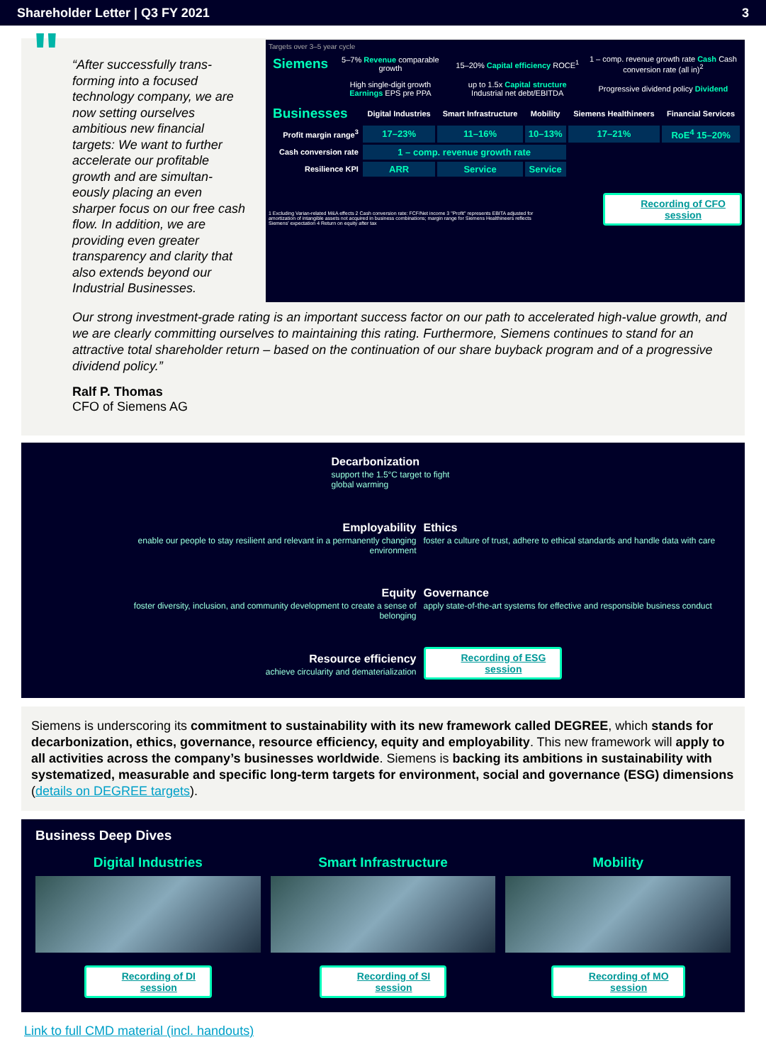Shareholder Letter | Q3 FY 2021 3
" “After successfully trans-forming into a focused technology company, we are now setting ourselves ambitious new financial targets: We want to further accelerate our profitable growth and are simultan-eously placing an even sharper focus on our free cash flow. In addition, we are providing even greater transparency and clarity that also extends beyond our Industrial Businesses.
Targets over 3–5 year cycle
| Siemens | 5–7% Revenue comparable growth | 15–20% Capital efficiency ROCE<sup>1</sup> | 1 – comp. revenue growth rate Cash Cash conversion rate (all in)<sup>2</sup> |
| | High single-digit growth Earnings EPS pre PPA | up to 1.5x Capital structure Industrial net debt/EBITDA | Progressive dividend policy Dividend |
| Businesses | Digital Industries | Smart Infrastructure | Mobility | Siemens Healthineers | Financial Services |
| --- | --- | --- | --- | --- | --- |
| Profit margin range<sup>3</sup> | 17–23% | 11–16% | 10–13% | 17–21% | RoE<sup>4</sup> 15–20% |
| Cash conversion rate | 1 – comp. revenue growth rate | | | | |
| Resilience KPI | ARR | Service | Service | | |
1 Excluding Varian-related M&A effects 2 Cash conversion rate: FCF/Net income 3 "Profit" represents EBITA adjusted for amortization of intangible assets not acquired in business combinations; margin range for Siemens Healthineers reflects Siemens' expectation 4 Return on equity after tax
Recording of CFO
session
Our strong investment-grade rating is an important success factor on our path to accelerated high-value growth, and we are clearly committing ourselves to maintaining this rating. Furthermore, Siemens continues to stand for an attractive total shareholder return – based on the continuation of our share buyback program and of a progressive dividend policy.”
Ralf P. Thomas
CFO of Siemens AG
Decarbonization
support the 1.5°C target to fight
global warming
Employability
enable our people to stay resilient and relevant in a permanently changing environment
Ethics
foster a culture of trust, adhere to ethical standards and handle data with care
Equity
foster diversity, inclusion, and community development to create a sense of belonging
Governance
apply state-of-the-art systems for effective and responsible business conduct
Resource efficiency
achieve circularity and dematerialization
Recording of ESG
session
Siemens is underscoring its commitment to sustainability with its new framework called DEGREE, which stands for decarbonization, ethics, governance, resource efficiency, equity and employability. This new framework will apply to all activities across the company’s businesses worldwide. Siemens is backing its ambitions in sustainability with systematized, measurable and specific long-term targets for environment, social and governance (ESG) dimensions (details on DEGREE targets).
Business Deep Dives
Digital Industries
Recording of DI
session
Smart Infrastructure
Recording of SI
session
Mobility
Recording of MO
session
Link to full CMD material (incl. handouts)